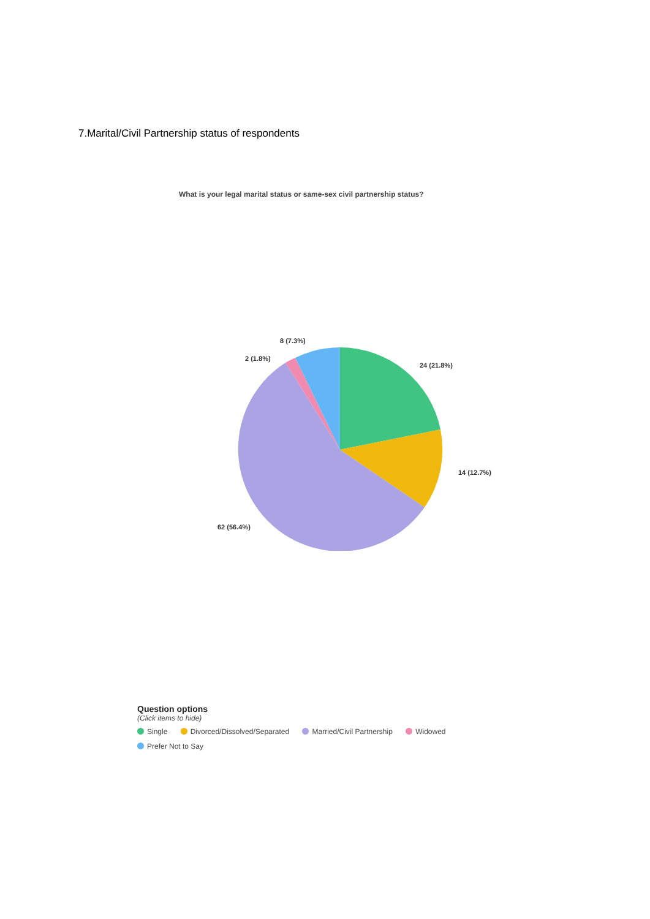7.Marital/Civil Partnership status of respondents
What is your legal marital status or same-sex civil partnership status?
24 (21.8%)
14 (12.7%)
62 (56.4%)
2 (1.8%)
8 (7.3%)
Question options
(Click items to hide)
Single Divorced/Dissolved/Separated Married/Civil Partnership Widowed
Prefer Not to Say